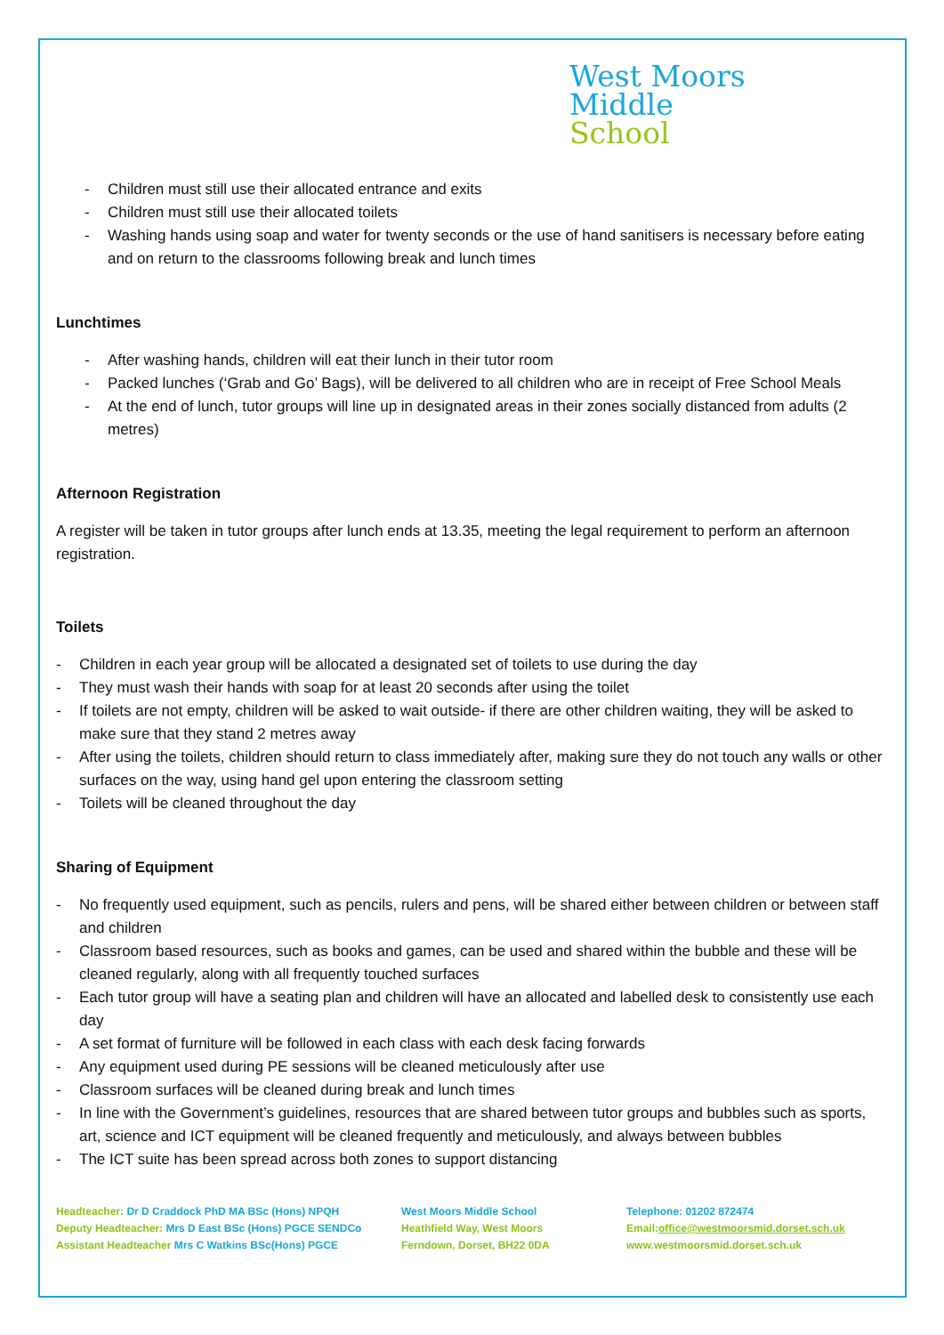West Moors
Middle
School
- Children must still use their allocated entrance and exits
- Children must still use their allocated toilets
- Washing hands using soap and water for twenty seconds or the use of hand sanitisers is necessary before eating and on return to the classrooms following break and lunch times
Lunchtimes
- After washing hands, children will eat their lunch in their tutor room
- Packed lunches (‘Grab and Go’ Bags), will be delivered to all children who are in receipt of Free School Meals
- At the end of lunch, tutor groups will line up in designated areas in their zones socially distanced from adults (2 metres)
Afternoon Registration
A register will be taken in tutor groups after lunch ends at 13.35, meeting the legal requirement to perform an afternoon registration.
Toilets
- Children in each year group will be allocated a designated set of toilets to use during the day
- They must wash their hands with soap for at least 20 seconds after using the toilet
- If toilets are not empty, children will be asked to wait outside- if there are other children waiting, they will be asked to make sure that they stand 2 metres away
- After using the toilets, children should return to class immediately after, making sure they do not touch any walls or other surfaces on the way, using hand gel upon entering the classroom setting
- Toilets will be cleaned throughout the day
Sharing of Equipment
- No frequently used equipment, such as pencils, rulers and pens, will be shared either between children or between staff and children
- Classroom based resources, such as books and games, can be used and shared within the bubble and these will be cleaned regularly, along with all frequently touched surfaces
- Each tutor group will have a seating plan and children will have an allocated and labelled desk to consistently use each day
- A set format of furniture will be followed in each class with each desk facing forwards
- Any equipment used during PE sessions will be cleaned meticulously after use
- Classroom surfaces will be cleaned during break and lunch times
- In line with the Government’s guidelines, resources that are shared between tutor groups and bubbles such as sports, art, science and ICT equipment will be cleaned frequently and meticulously, and always between bubbles
- The ICT suite has been spread across both zones to support distancing
Headteacher: Dr D Craddock PhD MA BSc (Hons) NPQH
Deputy Headteacher: Mrs D East BSc (Hons) PGCE SENDCo
Assistant Headteacher Mrs C Watkins BSc(Hons) PGCE
West Moors Middle School
Heathfield Way, West Moors
Ferndown, Dorset, BH22 0DA
Telephone: 01202 872474
Email:office@westmoorsmid.dorset.sch.uk
www.westmoorsmid.dorset.sch.uk